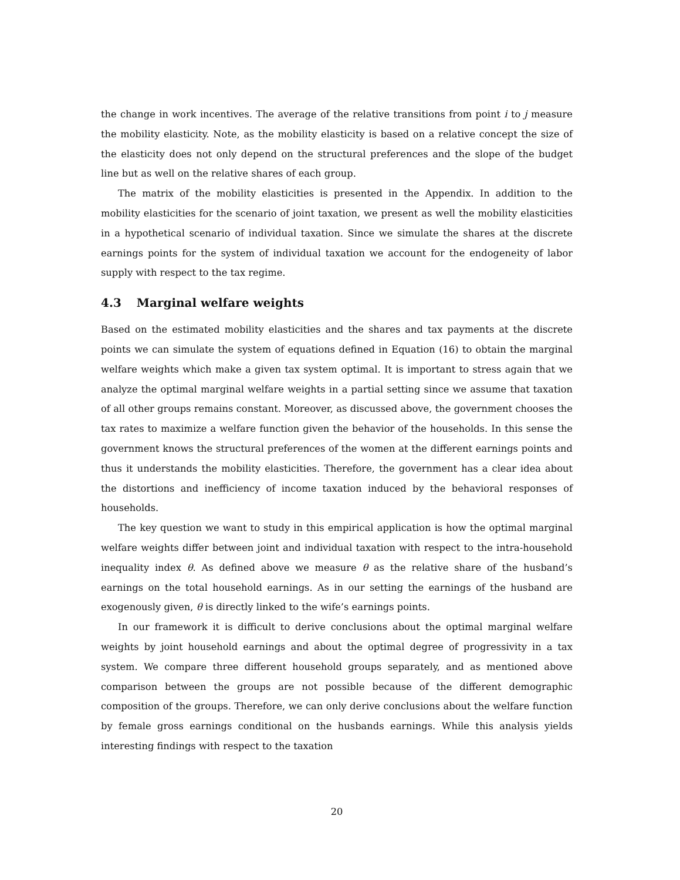the change in work incentives. The average of the relative transitions from point i to j measure the mobility elasticity. Note, as the mobility elasticity is based on a relative concept the size of the elasticity does not only depend on the structural preferences and the slope of the budget line but as well on the relative shares of each group.
The matrix of the mobility elasticities is presented in the Appendix. In addition to the mobility elasticities for the scenario of joint taxation, we present as well the mobility elasticities in a hypothetical scenario of individual taxation. Since we simulate the shares at the discrete earnings points for the system of individual taxation we account for the endogeneity of labor supply with respect to the tax regime.
4.3 Marginal welfare weights
Based on the estimated mobility elasticities and the shares and tax payments at the discrete points we can simulate the system of equations defined in Equation (16) to obtain the marginal welfare weights which make a given tax system optimal. It is important to stress again that we analyze the optimal marginal welfare weights in a partial setting since we assume that taxation of all other groups remains constant. Moreover, as discussed above, the government chooses the tax rates to maximize a welfare function given the behavior of the households. In this sense the government knows the structural preferences of the women at the different earnings points and thus it understands the mobility elasticities. Therefore, the government has a clear idea about the distortions and inefficiency of income taxation induced by the behavioral responses of households.
The key question we want to study in this empirical application is how the optimal marginal welfare weights differ between joint and individual taxation with respect to the intra-household inequality index θ. As defined above we measure θ as the relative share of the husband’s earnings on the total household earnings. As in our setting the earnings of the husband are exogenously given, θ is directly linked to the wife’s earnings points.
In our framework it is difficult to derive conclusions about the optimal marginal welfare weights by joint household earnings and about the optimal degree of progressivity in a tax system. We compare three different household groups separately, and as mentioned above comparison between the groups are not possible because of the different demographic composition of the groups. Therefore, we can only derive conclusions about the welfare function by female gross earnings conditional on the husbands earnings. While this analysis yields interesting findings with respect to the taxation
20